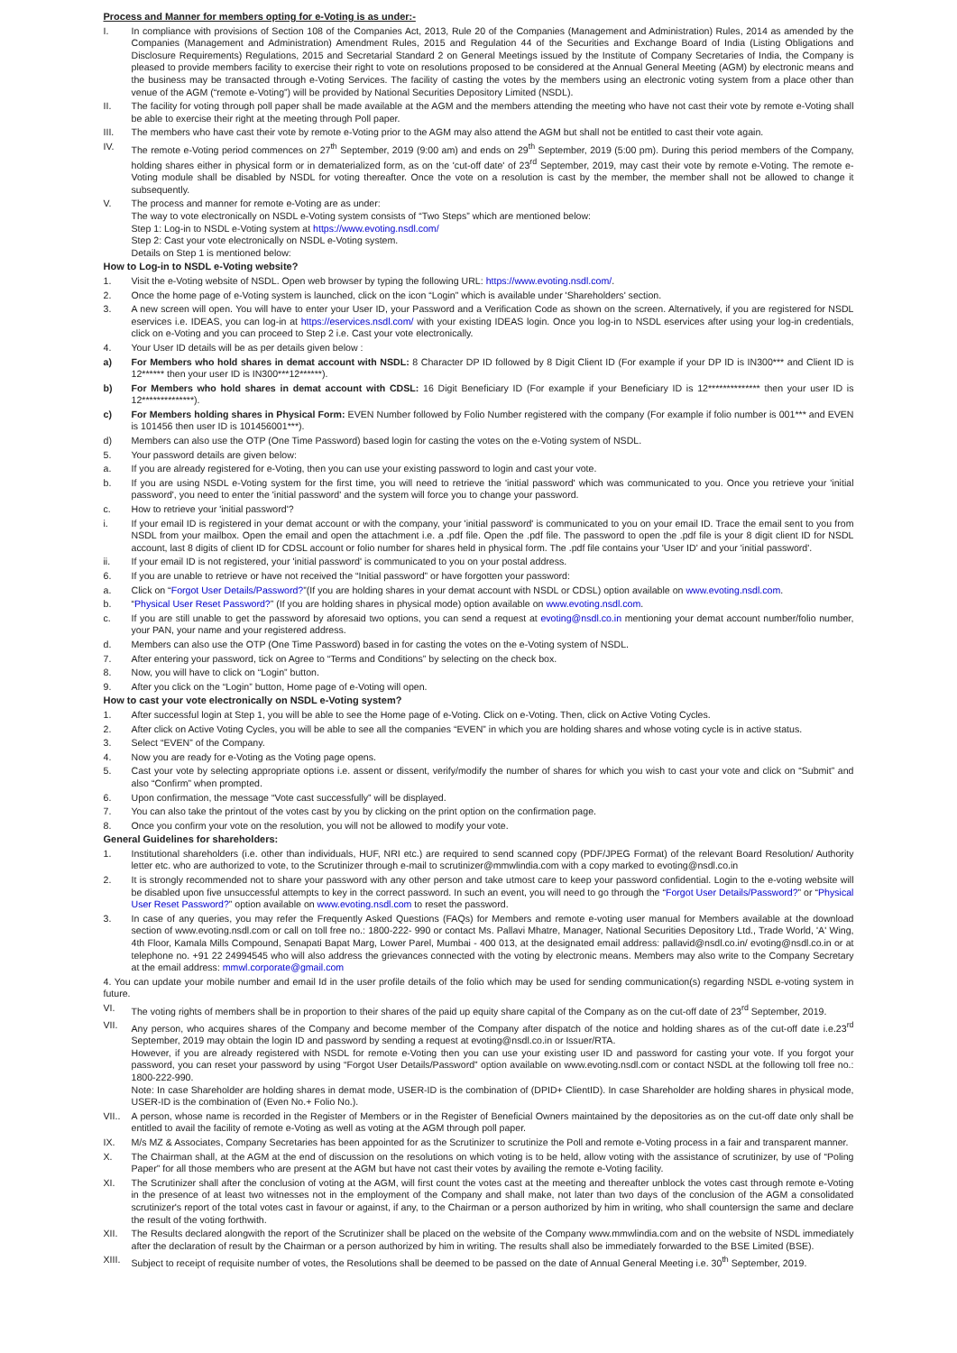Process and Manner for members opting for e-Voting is as under:-
I. In compliance with provisions of Section 108 of the Companies Act, 2013, Rule 20 of the Companies (Management and Administration) Rules, 2014 as amended by the Companies (Management and Administration) Amendment Rules, 2015 and Regulation 44 of the Securities and Exchange Board of India (Listing Obligations and Disclosure Requirements) Regulations, 2015 and Secretarial Standard 2 on General Meetings issued by the Institute of Company Secretaries of India, the Company is pleased to provide members facility to exercise their right to vote on resolutions proposed to be considered at the Annual General Meeting (AGM) by electronic means and the business may be transacted through e-Voting Services. The facility of casting the votes by the members using an electronic voting system from a place other than venue of the AGM (“remote e-Voting”) will be provided by National Securities Depository Limited (NSDL).
II. The facility for voting through poll paper shall be made available at the AGM and the members attending the meeting who have not cast their vote by remote e-Voting shall be able to exercise their right at the meeting through Poll paper.
III. The members who have cast their vote by remote e-Voting prior to the AGM may also attend the AGM but shall not be entitled to cast their vote again.
IV. The remote e-Voting period commences on 27<sup>th</sup> September, 2019 (9:00 am) and ends on 29<sup>th</sup> September, 2019 (5:00 pm). During this period members of the Company, holding shares either in physical form or in dematerialized form, as on the 'cut-off date' of 23<sup>rd</sup> September, 2019, may cast their vote by remote e-Voting. The remote e-Voting module shall be disabled by NSDL for voting thereafter. Once the vote on a resolution is cast by the member, the member shall not be allowed to change it subsequently.
V. The process and manner for remote e-Voting are as under:
The way to vote electronically on NSDL e-Voting system consists of “Two Steps” which are mentioned below:
Step 1: Log-in to NSDL e-Voting system at https://www.evoting.nsdl.com/
Step 2: Cast your vote electronically on NSDL e-Voting system.
Details on Step 1 is mentioned below:
How to Log-in to NSDL e-Voting website?
1. Visit the e-Voting website of NSDL. Open web browser by typing the following URL: https://www.evoting.nsdl.com/.
2. Once the home page of e-Voting system is launched, click on the icon “Login” which is available under 'Shareholders' section.
3. A new screen will open. You will have to enter your User ID, your Password and a Verification Code as shown on the screen. Alternatively, if you are registered for NSDL eservices i.e. IDEAS, you can log-in at https://eservices.nsdl.com/ with your existing IDEAS login. Once you log-in to NSDL eservices after using your log-in credentials, click on e-Voting and you can proceed to Step 2 i.e. Cast your vote electronically.
4. Your User ID details will be as per details given below :
a) For Members who hold shares in demat account with NSDL: 8 Character DP ID followed by 8 Digit Client ID (For example if your DP ID is IN300*** and Client ID is 12****** then your user ID is IN300***12******).
b) For Members who hold shares in demat account with CDSL: 16 Digit Beneficiary ID (For example if your Beneficiary ID is 12************** then your user ID is 12**************).
c) For Members holding shares in Physical Form: EVEN Number followed by Folio Number registered with the company (For example if folio number is 001*** and EVEN is 101456 then user ID is 101456001***).
d) Members can also use the OTP (One Time Password) based login for casting the votes on the e-Voting system of NSDL.
5. Your password details are given below:
a. If you are already registered for e-Voting, then you can use your existing password to login and cast your vote.
b. If you are using NSDL e-Voting system for the first time, you will need to retrieve the 'initial password' which was communicated to you. Once you retrieve your 'initial password', you need to enter the 'initial password' and the system will force you to change your password.
c. How to retrieve your 'initial password'?
i. If your email ID is registered in your demat account or with the company, your 'initial password' is communicated to you on your email ID. Trace the email sent to you from NSDL from your mailbox. Open the email and open the attachment i.e. a .pdf file. Open the .pdf file. The password to open the .pdf file is your 8 digit client ID for NSDL account, last 8 digits of client ID for CDSL account or folio number for shares held in physical form. The .pdf file contains your 'User ID' and your 'initial password'.
ii. If your email ID is not registered, your 'initial password' is communicated to you on your postal address.
6. If you are unable to retrieve or have not received the “Initial password” or have forgotten your password:
a. Click on “Forgot User Details/Password?”(If you are holding shares in your demat account with NSDL or CDSL) option available on www.evoting.nsdl.com.
b. “Physical User Reset Password?” (If you are holding shares in physical mode) option available on www.evoting.nsdl.com.
c. If you are still unable to get the password by aforesaid two options, you can send a request at evoting@nsdl.co.in mentioning your demat account number/folio number, your PAN, your name and your registered address.
d. Members can also use the OTP (One Time Password) based in for casting the votes on the e-Voting system of NSDL.
7. After entering your password, tick on Agree to “Terms and Conditions” by selecting on the check box.
8. Now, you will have to click on “Login” button.
9. After you click on the “Login” button, Home page of e-Voting will open.
How to cast your vote electronically on NSDL e-Voting system?
1. After successful login at Step 1, you will be able to see the Home page of e-Voting. Click on e-Voting. Then, click on Active Voting Cycles.
2. After click on Active Voting Cycles, you will be able to see all the companies “EVEN” in which you are holding shares and whose voting cycle is in active status.
3. Select “EVEN” of the Company.
4. Now you are ready for e-Voting as the Voting page opens.
5. Cast your vote by selecting appropriate options i.e. assent or dissent, verify/modify the number of shares for which you wish to cast your vote and click on “Submit” and also “Confirm” when prompted.
6. Upon confirmation, the message “Vote cast successfully” will be displayed.
7. You can also take the printout of the votes cast by you by clicking on the print option on the confirmation page.
8. Once you confirm your vote on the resolution, you will not be allowed to modify your vote.
General Guidelines for shareholders:
1. Institutional shareholders (i.e. other than individuals, HUF, NRI etc.) are required to send scanned copy (PDF/JPEG Format) of the relevant Board Resolution/ Authority letter etc. who are authorized to vote, to the Scrutinizer through e-mail to scrutinizer@mmwlindia.com with a copy marked to evoting@nsdl.co.in
2. It is strongly recommended not to share your password with any other person and take utmost care to keep your password confidential. Login to the e-voting website will be disabled upon five unsuccessful attempts to key in the correct password. In such an event, you will need to go through the “Forgot User Details/Password?” or “Physical User Reset Password?” option available on www.evoting.nsdl.com to reset the password.
3. In case of any queries, you may refer the Frequently Asked Questions (FAQs) for Members and remote e-voting user manual for Members available at the download section of www.evoting.nsdl.com or call on toll free no.: 1800-222- 990 or contact Ms. Pallavi Mhatre, Manager, National Securities Depository Ltd., Trade World, 'A' Wing, 4th Floor, Kamala Mills Compound, Senapati Bapat Marg, Lower Parel, Mumbai - 400 013, at the designated email address: pallavid@nsdl.co.in/ evoting@nsdl.co.in or at telephone no. +91 22 24994545 who will also address the grievances connected with the voting by electronic means. Members may also write to the Company Secretary at the email address: mmwl.corporate@gmail.com
4. You can update your mobile number and email Id in the user profile details of the folio which may be used for sending communication(s) regarding NSDL e-voting system in future.
VI. The voting rights of members shall be in proportion to their shares of the paid up equity share capital of the Company as on the cut-off date of 23<sup>rd</sup> September, 2019.
VII. Any person, who acquires shares of the Company and become member of the Company after dispatch of the notice and holding shares as of the cut-off date i.e.23<sup>rd</sup> September, 2019 may obtain the login ID and password by sending a request at evoting@nsdl.co.in or Issuer/RTA.
However, if you are already registered with NSDL for remote e-Voting then you can use your existing user ID and password for casting your vote. If you forgot your password, you can reset your password by using “Forgot User Details/Password” option available on www.evoting.nsdl.com or contact NSDL at the following toll free no.: 1800-222-990.
Note: In case Shareholder are holding shares in demat mode, USER-ID is the combination of (DPID+ ClientID). In case Shareholder are holding shares in physical mode, USER-ID is the combination of (Even No.+ Folio No.).
VII.. A person, whose name is recorded in the Register of Members or in the Register of Beneficial Owners maintained by the depositories as on the cut-off date only shall be entitled to avail the facility of remote e-Voting as well as voting at the AGM through poll paper.
IX. M/s MZ & Associates, Company Secretaries has been appointed for as the Scrutinizer to scrutinize the Poll and remote e-Voting process in a fair and transparent manner.
X. The Chairman shall, at the AGM at the end of discussion on the resolutions on which voting is to be held, allow voting with the assistance of scrutinizer, by use of “Poling Paper” for all those members who are present at the AGM but have not cast their votes by availing the remote e-Voting facility.
XI. The Scrutinizer shall after the conclusion of voting at the AGM, will first count the votes cast at the meeting and thereafter unblock the votes cast through remote e-Voting in the presence of at least two witnesses not in the employment of the Company and shall make, not later than two days of the conclusion of the AGM a consolidated scrutinizer's report of the total votes cast in favour or against, if any, to the Chairman or a person authorized by him in writing, who shall countersign the same and declare the result of the voting forthwith.
XII. The Results declared alongwith the report of the Scrutinizer shall be placed on the website of the Company www.mmwlindia.com and on the website of NSDL immediately after the declaration of result by the Chairman or a person authorized by him in writing. The results shall also be immediately forwarded to the BSE Limited (BSE).
XIII. Subject to receipt of requisite number of votes, the Resolutions shall be deemed to be passed on the date of Annual General Meeting i.e. 30<sup>th</sup> September, 2019.